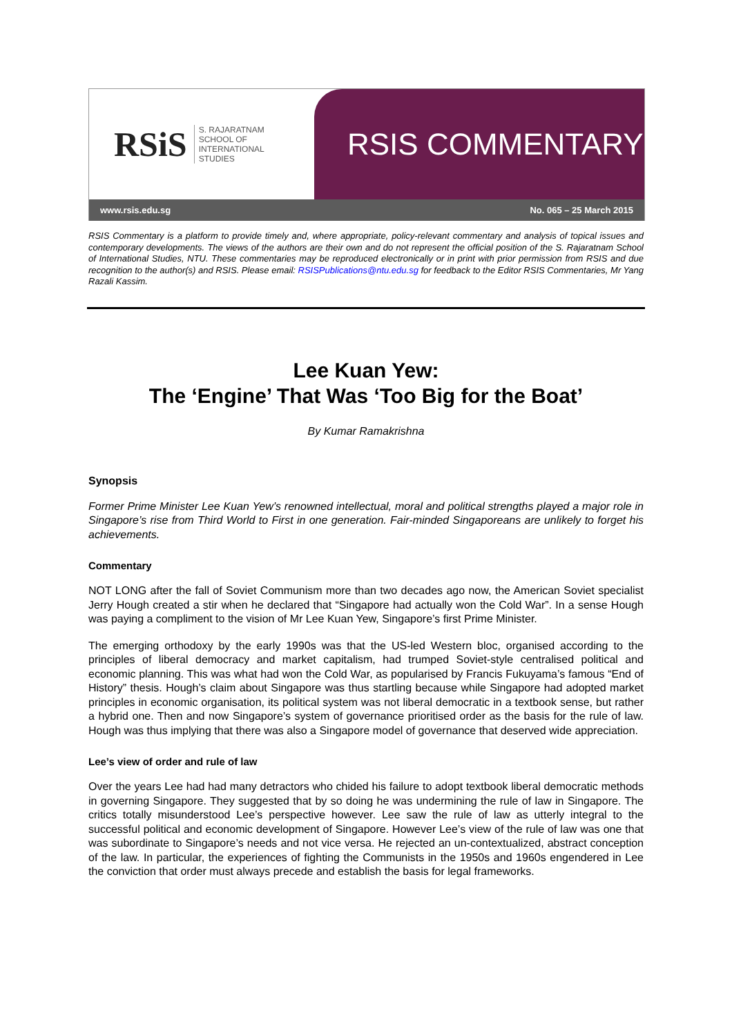RSiS S. RAJARATNAM
SCHOOL OF
INTERNATIONAL
STUDIES
RSIS COMMENTARY
www.rsis.edu.sg No. 065 – 25 March 2015
RSIS Commentary is a platform to provide timely and, where appropriate, policy-relevant commentary and analysis of topical issues and contemporary developments. The views of the authors are their own and do not represent the official position of the S. Rajaratnam School of International Studies, NTU. These commentaries may be reproduced electronically or in print with prior permission from RSIS and due recognition to the author(s) and RSIS. Please email: RSISPublications@ntu.edu.sg for feedback to the Editor RSIS Commentaries, Mr Yang Razali Kassim.
Lee Kuan Yew:
The ‘Engine’ That Was ‘Too Big for the Boat’
By Kumar Ramakrishna
Synopsis
Former Prime Minister Lee Kuan Yew’s renowned intellectual, moral and political strengths played a major role in Singapore’s rise from Third World to First in one generation. Fair-minded Singaporeans are unlikely to forget his achievements.
Commentary
NOT LONG after the fall of Soviet Communism more than two decades ago now, the American Soviet specialist Jerry Hough created a stir when he declared that “Singapore had actually won the Cold War”. In a sense Hough was paying a compliment to the vision of Mr Lee Kuan Yew, Singapore’s first Prime Minister.
The emerging orthodoxy by the early 1990s was that the US-led Western bloc, organised according to the principles of liberal democracy and market capitalism, had trumped Soviet-style centralised political and economic planning. This was what had won the Cold War, as popularised by Francis Fukuyama’s famous “End of History” thesis. Hough’s claim about Singapore was thus startling because while Singapore had adopted market principles in economic organisation, its political system was not liberal democratic in a textbook sense, but rather a hybrid one. Then and now Singapore’s system of governance prioritised order as the basis for the rule of law. Hough was thus implying that there was also a Singapore model of governance that deserved wide appreciation.
Lee’s view of order and rule of law
Over the years Lee had had many detractors who chided his failure to adopt textbook liberal democratic methods in governing Singapore. They suggested that by so doing he was undermining the rule of law in Singapore. The critics totally misunderstood Lee’s perspective however. Lee saw the rule of law as utterly integral to the successful political and economic development of Singapore. However Lee’s view of the rule of law was one that was subordinate to Singapore’s needs and not vice versa. He rejected an un-contextualized, abstract conception of the law. In particular, the experiences of fighting the Communists in the 1950s and 1960s engendered in Lee the conviction that order must always precede and establish the basis for legal frameworks.